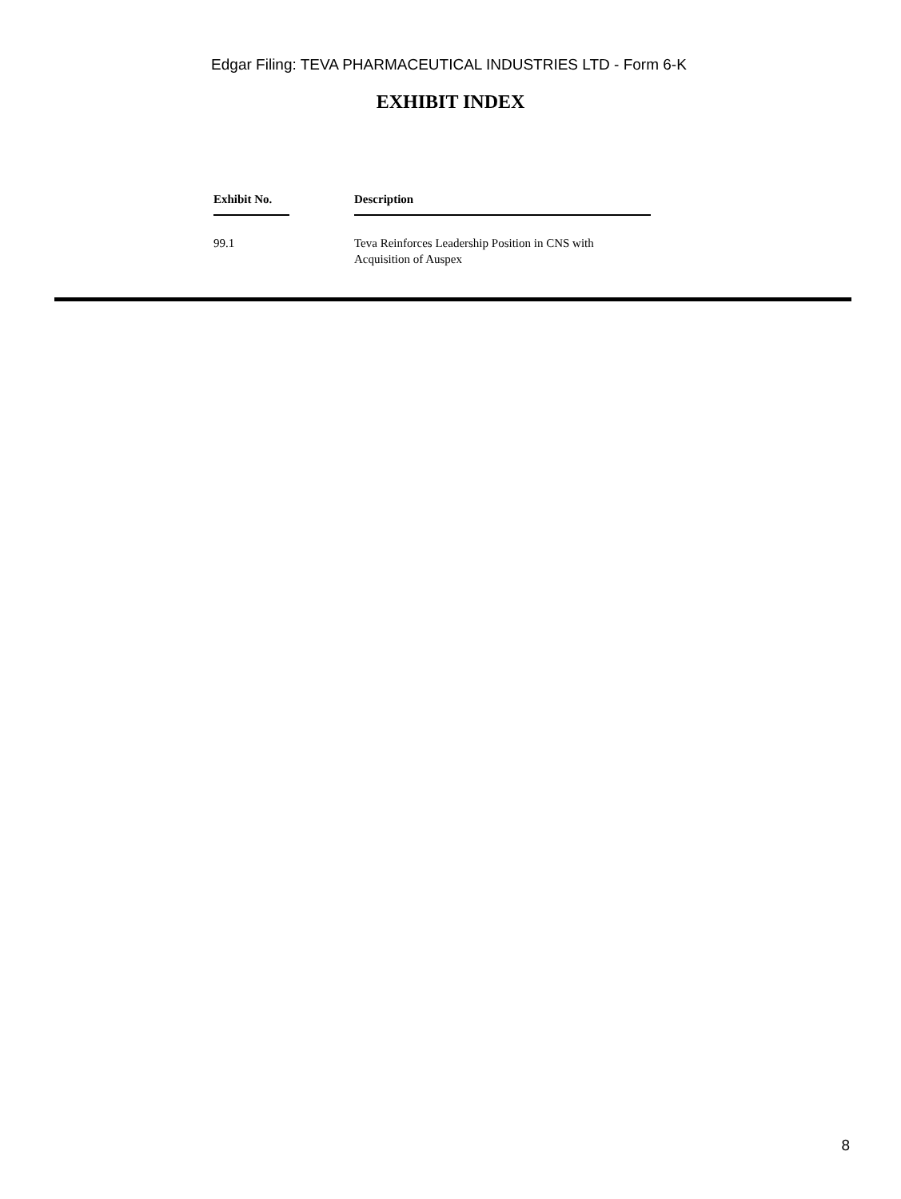Edgar Filing: TEVA PHARMACEUTICAL INDUSTRIES LTD - Form 6-K
EXHIBIT INDEX
| Exhibit No. | Description |
| --- | --- |
| 99.1 | Teva Reinforces Leadership Position in CNS with Acquisition of Auspex |
8